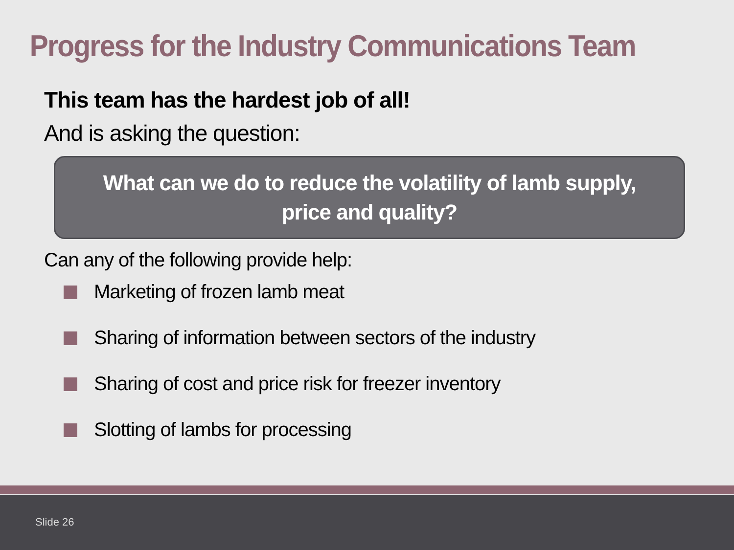Progress for the Industry Communications Team
This team has the hardest job of all!
And is asking the question:
What can we do to reduce the volatility of lamb supply,
price and quality?
Can any of the following provide help:
Marketing of frozen lamb meat
Sharing of information between sectors of the industry
Sharing of cost and price risk for freezer inventory
Slotting of lambs for processing
Slide 26